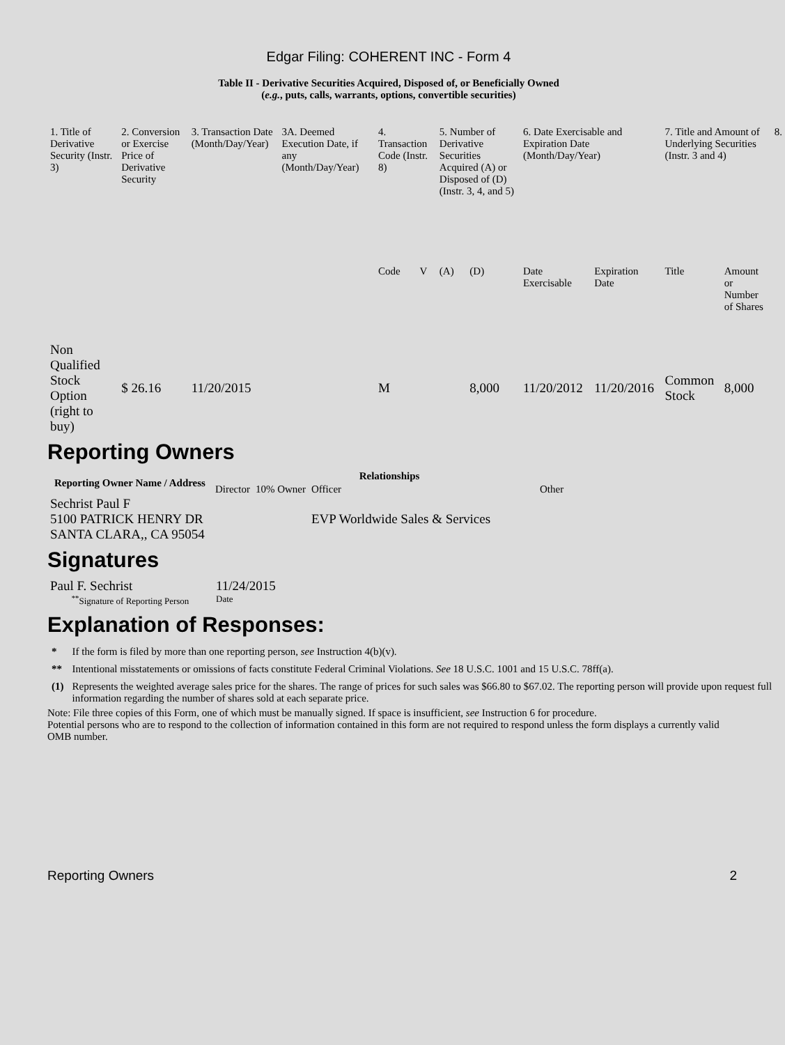Edgar Filing: COHERENT INC - Form 4
Table II - Derivative Securities Acquired, Disposed of, or Beneficially Owned
(e.g., puts, calls, warrants, options, convertible securities)
| 1. Title of Derivative Security (Instr. 3) | 2. Conversion or Exercise Price of Derivative Security | 3. Transaction Date (Month/Day/Year) | 3A. Deemed Execution Date, if any (Month/Day/Year) | 4. Transaction Code (Instr. 8) | | 5. Number of Derivative Securities Acquired (A) or Disposed of (D) (Instr. 3, 4, and 5) | | 6. Date Exercisable and Expiration Date (Month/Day/Year) | | 7. Title and Amount of Underlying Securities (Instr. 3 and 4) | | 8. |
| --- | --- | --- | --- | --- | --- | --- | --- | --- | --- | --- | --- | --- |
| | | | | Code | V | (A) | (D) | Date Exercisable | Expiration Date | Title | Amount or Number of Shares | |
| Non Qualified Stock Option (right to buy) | $ 26.16 | 11/20/2015 | | M | | | 8,000 | 11/20/2012 | 11/20/2016 | Common Stock | 8,000 | |
Reporting Owners
| Reporting Owner Name / Address | Relationships | | | |
| --- | --- | --- | --- | --- |
| | Director | 10% Owner | Officer | Other |
| Sechrist Paul F 5100 PATRICK HENRY DR SANTA CLARA,, CA 95054 | | | EVP Worldwide Sales & Services | |
Signatures
| Paul F. Sechrist | 11/24/2015 |
| <sup>**</sup> Signature of Reporting Person | Date |
Explanation of Responses:
| * | If the form is filed by more than one reporting person, see Instruction 4(b)(v). |
| ** | Intentional misstatements or omissions of facts constitute Federal Criminal Violations. See 18 U.S.C. 1001 and 15 U.S.C. 78ff(a). |
| (1) | Represents the weighted average sales price for the shares. The range of prices for such sales was $66.80 to $67.02. The reporting person will provide upon request full information regarding the number of shares sold at each separate price. |
Note: File three copies of this Form, one of which must be manually signed. If space is insufficient, see Instruction 6 for procedure.
Potential persons who are to respond to the collection of information contained in this form are not required to respond unless the form displays a currently valid OMB number.
Reporting Owners 2